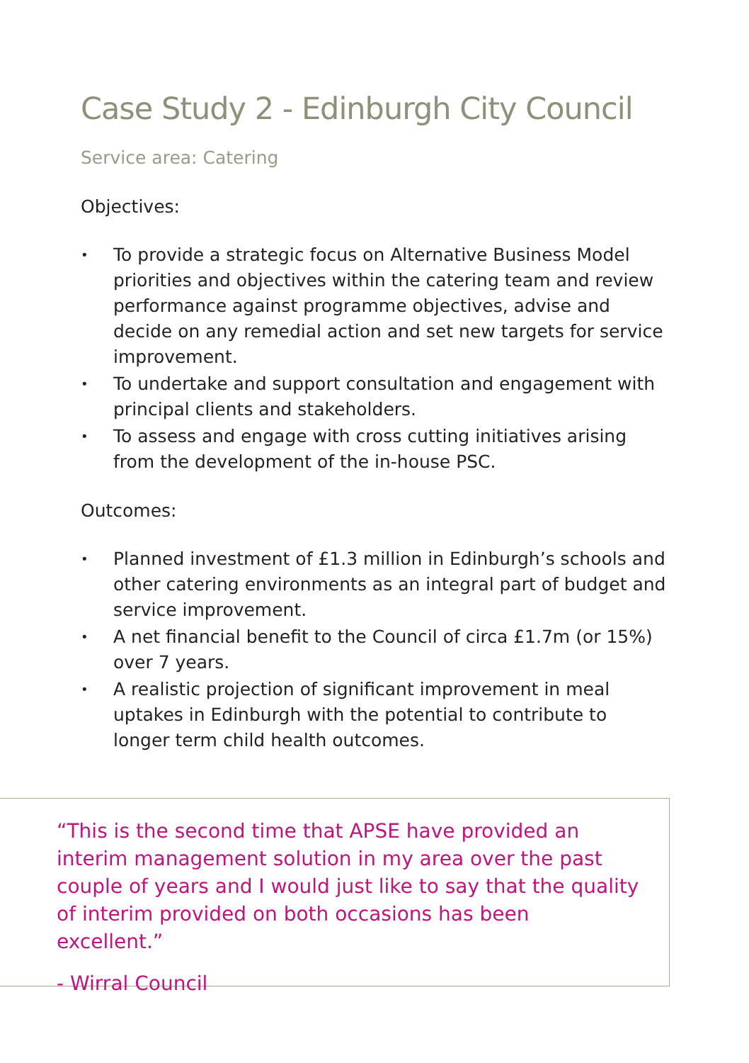Case Study 2 - Edinburgh City Council
Service area: Catering
Objectives:
• To provide a strategic focus on Alternative Business Model priorities and objectives within the catering team and review performance against programme objectives, advise and decide on any remedial action and set new targets for service improvement.
• To undertake and support consultation and engagement with principal clients and stakeholders.
• To assess and engage with cross cutting initiatives arising from the development of the in-house PSC.
Outcomes:
• Planned investment of £1.3 million in Edinburgh’s schools and other catering environments as an integral part of budget and service improvement.
• A net financial benefit to the Council of circa £1.7m (or 15%) over 7 years.
• A realistic projection of significant improvement in meal uptakes in Edinburgh with the potential to contribute to longer term child health outcomes.
“This is the second time that APSE have provided an interim management solution in my area over the past couple of years and I would just like to say that the quality of interim provided on both occasions has been excellent.”
- Wirral Council